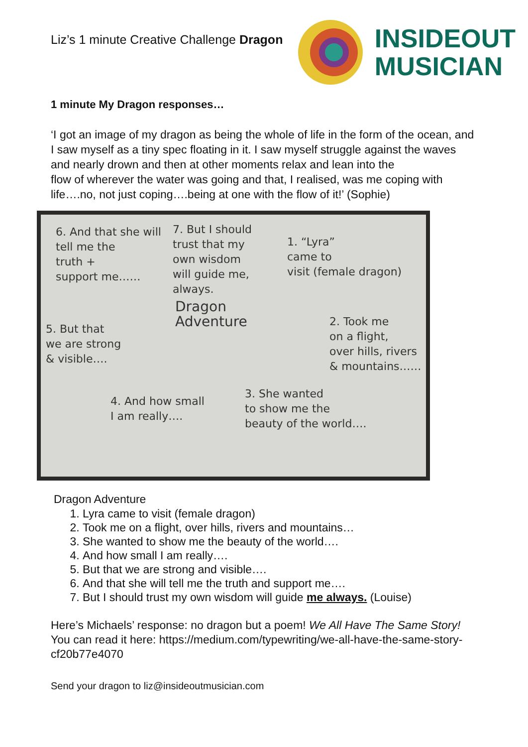Liz’s 1 minute Creative Challenge Dragon
INSIDEOUT
MUSICIAN
1 minute My Dragon responses…
‘I got an image of my dragon as being the whole of life in the form of the ocean, and I saw myself as a tiny spec floating in it. I saw myself struggle against the waves and nearly drown and then at other moments relax and lean into the
flow of wherever the water was going and that, I realised, was me coping with life….no, not just coping….being at one with the flow of it!’ (Sophie)
6. And that she will
tell me the
truth +
support me……
7. But I should
trust that my
own wisdom
will guide me,
always.
1. “Lyra”
came to
visit (female dragon)
Dragon
Adventure
5. But that
we are strong
& visible….
2. Took me
on a flight,
over hills, rivers
& mountains……
4. And how small
I am really….
3. She wanted
to show me the
beauty of the world….
Dragon Adventure
1. Lyra came to visit (female dragon)
2. Took me on a flight, over hills, rivers and mountains…
3. She wanted to show me the beauty of the world….
4. And how small I am really….
5. But that we are strong and visible….
6. And that she will tell me the truth and support me….
7. But I should trust my own wisdom will guide me always. (Louise)
Here’s Michaels’ response: no dragon but a poem! We All Have The Same Story! You can read it here: https://medium.com/typewriting/we-all-have-the-same-story-cf20b77e4070
Send your dragon to liz@insideoutmusician.com